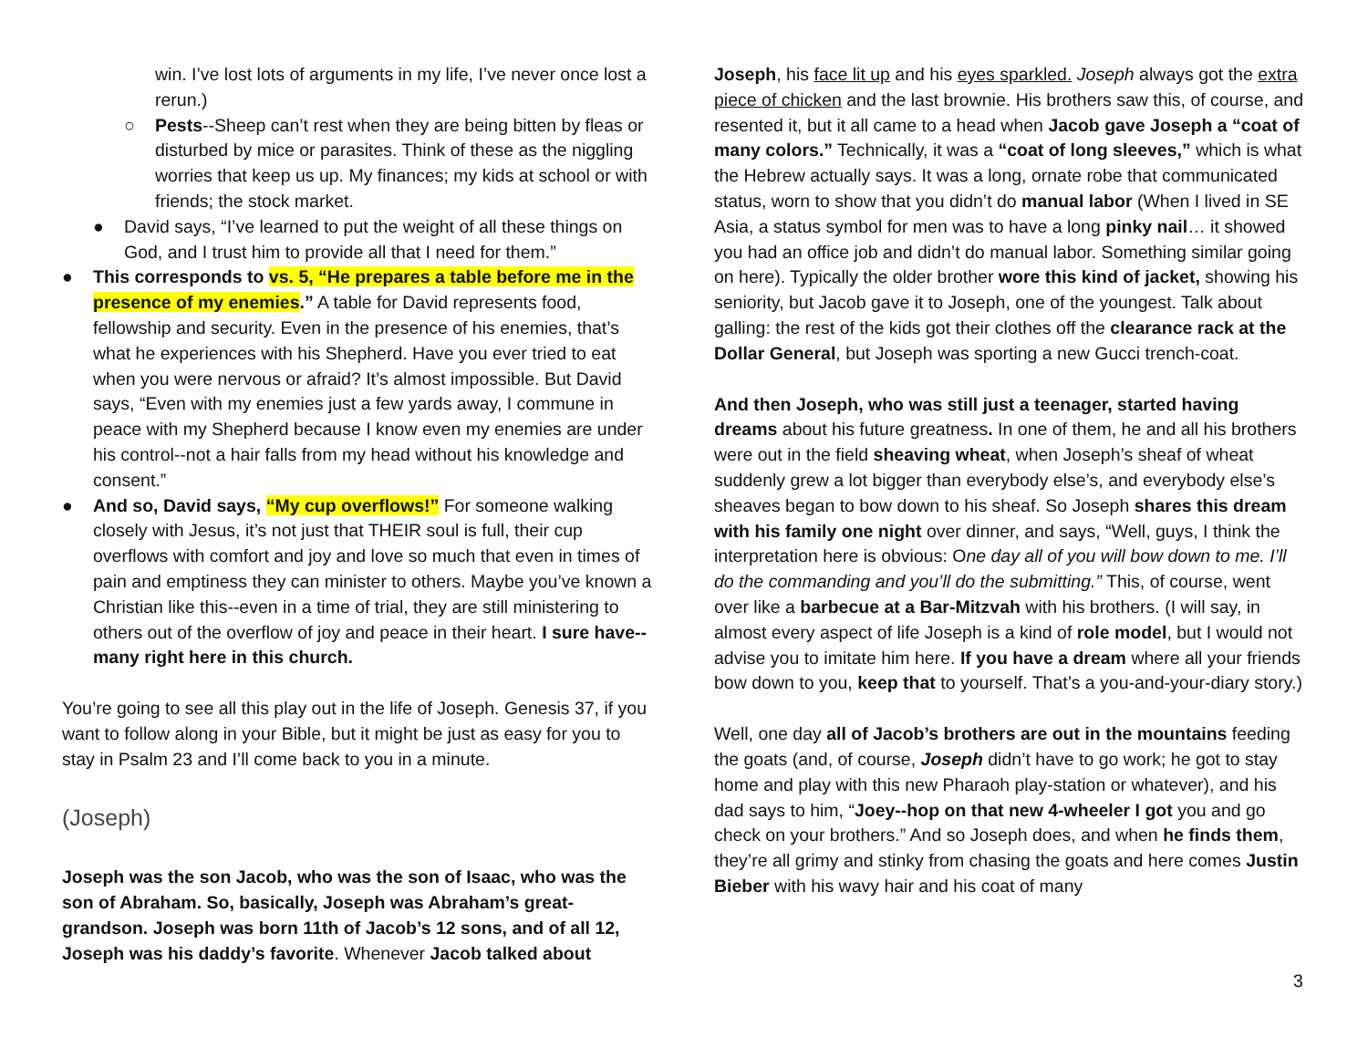win. I’ve lost lots of arguments in my life, I’ve never once lost a rerun.)
○ Pests--Sheep can’t rest when they are being bitten by fleas or disturbed by mice or parasites. Think of these as the niggling worries that keep us up. My finances; my kids at school or with friends; the stock market.
● David says, “I’ve learned to put the weight of all these things on God, and I trust him to provide all that I need for them.”
● This corresponds to vs. 5, “He prepares a table before me in the presence of my enemies.” A table for David represents food, fellowship and security. Even in the presence of his enemies, that’s what he experiences with his Shepherd. Have you ever tried to eat when you were nervous or afraid? It’s almost impossible. But David says, “Even with my enemies just a few yards away, I commune in peace with my Shepherd because I know even my enemies are under his control--not a hair falls from my head without his knowledge and consent.”
● And so, David says, “My cup overflows!” For someone walking closely with Jesus, it’s not just that THEIR soul is full, their cup overflows with comfort and joy and love so much that even in times of pain and emptiness they can minister to others. Maybe you’ve known a Christian like this--even in a time of trial, they are still ministering to others out of the overflow of joy and peace in their heart. I sure have--many right here in this church.
You’re going to see all this play out in the life of Joseph. Genesis 37, if you want to follow along in your Bible, but it might be just as easy for you to stay in Psalm 23 and I’ll come back to you in a minute.
(Joseph)
Joseph was the son Jacob, who was the son of Isaac, who was the son of Abraham. So, basically, Joseph was Abraham’s great-grandson. Joseph was born 11th of Jacob’s 12 sons, and of all 12, Joseph was his daddy’s favorite. Whenever Jacob talked about
Joseph, his face lit up and his eyes sparkled. Joseph always got the extra piece of chicken and the last brownie. His brothers saw this, of course, and resented it, but it all came to a head when Jacob gave Joseph a “coat of many colors.” Technically, it was a “coat of long sleeves,” which is what the Hebrew actually says. It was a long, ornate robe that communicated status, worn to show that you didn’t do manual labor (When I lived in SE Asia, a status symbol for men was to have a long pinky nail… it showed you had an office job and didn’t do manual labor. Something similar going on here). Typically the older brother wore this kind of jacket, showing his seniority, but Jacob gave it to Joseph, one of the youngest. Talk about galling: the rest of the kids got their clothes off the clearance rack at the Dollar General, but Joseph was sporting a new Gucci trench-coat.
And then Joseph, who was still just a teenager, started having dreams about his future greatness. In one of them, he and all his brothers were out in the field sheaving wheat, when Joseph’s sheaf of wheat suddenly grew a lot bigger than everybody else’s, and everybody else’s sheaves began to bow down to his sheaf. So Joseph shares this dream with his family one night over dinner, and says, “Well, guys, I think the interpretation here is obvious: One day all of you will bow down to me. I’ll do the commanding and you’ll do the submitting.” This, of course, went over like a barbecue at a Bar-Mitzvah with his brothers. (I will say, in almost every aspect of life Joseph is a kind of role model, but I would not advise you to imitate him here. If you have a dream where all your friends bow down to you, keep that to yourself. That’s a you-and-your-diary story.)
Well, one day all of Jacob’s brothers are out in the mountains feeding the goats (and, of course, Joseph didn’t have to go work; he got to stay home and play with this new Pharaoh play-station or whatever), and his dad says to him, “Joey--hop on that new 4-wheeler I got you and go check on your brothers.” And so Joseph does, and when he finds them, they’re all grimy and stinky from chasing the goats and here comes Justin Bieber with his wavy hair and his coat of many
3